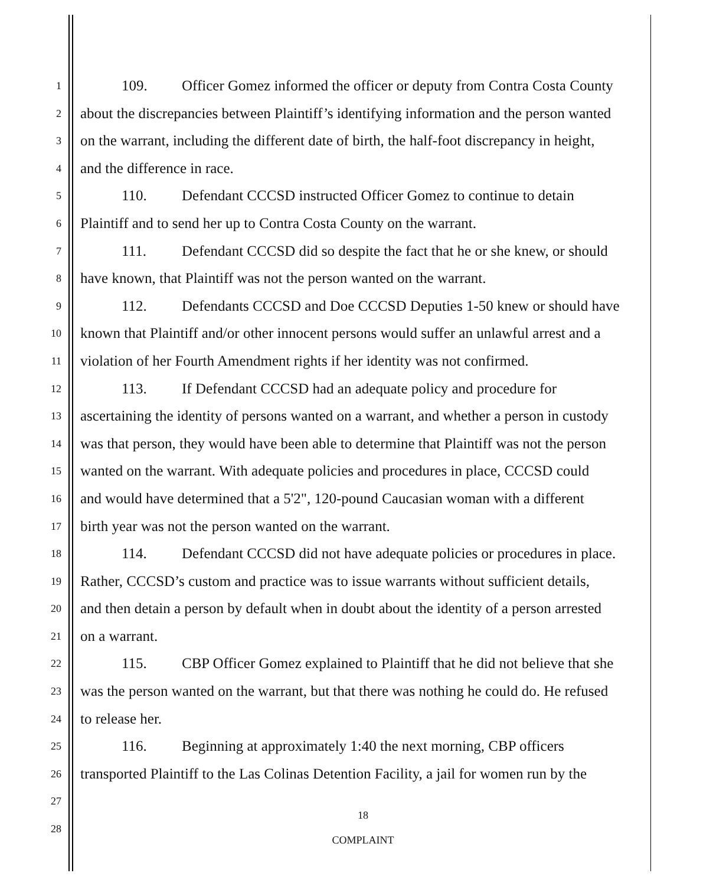1
109. Officer Gomez informed the officer or deputy from Contra Costa County
2
about the discrepancies between Plaintiff’s identifying information and the person wanted
3
on the warrant, including the different date of birth, the half-foot discrepancy in height,
4
and the difference in race.
5
110. Defendant CCCSD instructed Officer Gomez to continue to detain
6
Plaintiff and to send her up to Contra Costa County on the warrant.
7
111. Defendant CCCSD did so despite the fact that he or she knew, or should
8
have known, that Plaintiff was not the person wanted on the warrant.
9
112. Defendants CCCSD and Doe CCCSD Deputies 1-50 knew or should have
10
known that Plaintiff and/or other innocent persons would suffer an unlawful arrest and a
11
violation of her Fourth Amendment rights if her identity was not confirmed.
12
113. If Defendant CCCSD had an adequate policy and procedure for
13
ascertaining the identity of persons wanted on a warrant, and whether a person in custody
14
was that person, they would have been able to determine that Plaintiff was not the person
15
wanted on the warrant. With adequate policies and procedures in place, CCCSD could
16
and would have determined that a 5'2", 120-pound Caucasian woman with a different
17
birth year was not the person wanted on the warrant.
18
114. Defendant CCCSD did not have adequate policies or procedures in place.
19
Rather, CCCSD’s custom and practice was to issue warrants without sufficient details,
20
and then detain a person by default when in doubt about the identity of a person arrested
21
on a warrant.
22
115. CBP Officer Gomez explained to Plaintiff that he did not believe that she
23
was the person wanted on the warrant, but that there was nothing he could do. He refused
24
to release her.
25
116. Beginning at approximately 1:40 the next morning, CBP officers
26
transported Plaintiff to the Las Colinas Detention Facility, a jail for women run by the
27
28
18
COMPLAINT